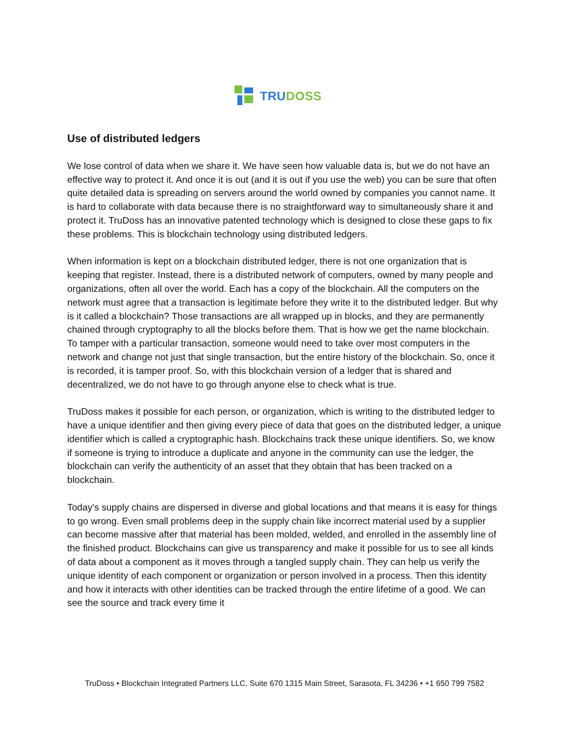TRUDOSS
Use of distributed ledgers
We lose control of data when we share it. We have seen how valuable data is, but we do not have an effective way to protect it. And once it is out (and it is out if you use the web) you can be sure that often quite detailed data is spreading on servers around the world owned by companies you cannot name. It is hard to collaborate with data because there is no straightforward way to simultaneously share it and protect it. TruDoss has an innovative patented technology which is designed to close these gaps to fix these problems. This is blockchain technology using distributed ledgers.
When information is kept on a blockchain distributed ledger, there is not one organization that is keeping that register. Instead, there is a distributed network of computers, owned by many people and organizations, often all over the world. Each has a copy of the blockchain. All the computers on the network must agree that a transaction is legitimate before they write it to the distributed ledger. But why is it called a blockchain? Those transactions are all wrapped up in blocks, and they are permanently chained through cryptography to all the blocks before them. That is how we get the name blockchain. To tamper with a particular transaction, someone would need to take over most computers in the network and change not just that single transaction, but the entire history of the blockchain. So, once it is recorded, it is tamper proof. So, with this blockchain version of a ledger that is shared and decentralized, we do not have to go through anyone else to check what is true.
TruDoss makes it possible for each person, or organization, which is writing to the distributed ledger to have a unique identifier and then giving every piece of data that goes on the distributed ledger, a unique identifier which is called a cryptographic hash. Blockchains track these unique identifiers. So, we know if someone is trying to introduce a duplicate and anyone in the community can use the ledger, the blockchain can verify the authenticity of an asset that they obtain that has been tracked on a blockchain.
Today's supply chains are dispersed in diverse and global locations and that means it is easy for things to go wrong. Even small problems deep in the supply chain like incorrect material used by a supplier can become massive after that material has been molded, welded, and enrolled in the assembly line of the finished product. Blockchains can give us transparency and make it possible for us to see all kinds of data about a component as it moves through a tangled supply chain. They can help us verify the unique identity of each component or organization or person involved in a process. Then this identity and how it interacts with other identities can be tracked through the entire lifetime of a good. We can see the source and track every time it
TruDoss • Blockchain Integrated Partners LLC, Suite 670 1315 Main Street, Sarasota, FL 34236 • +1 650 799 7582